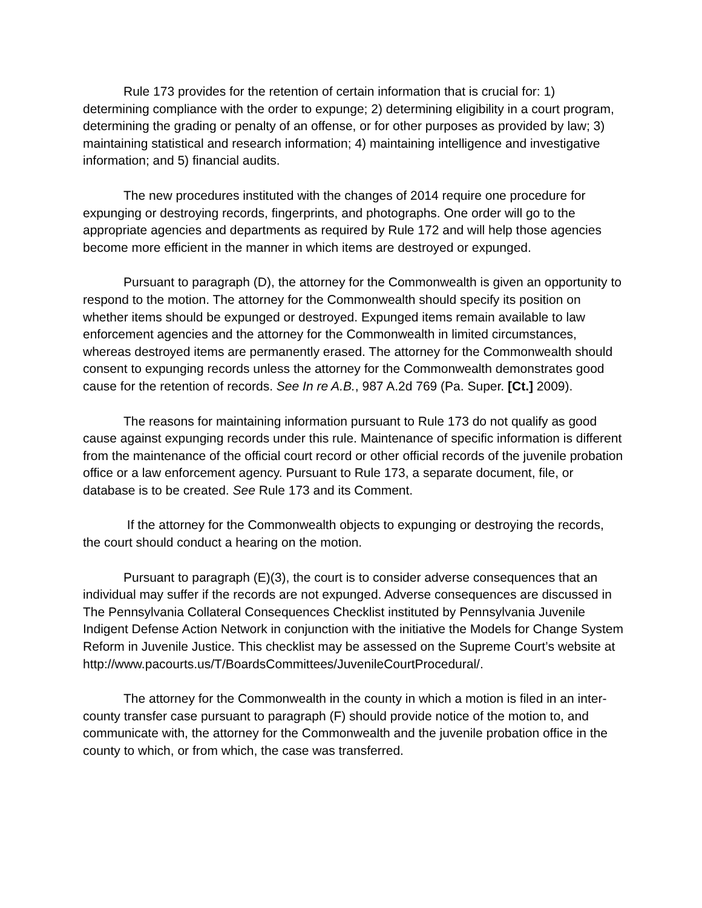Rule 173 provides for the retention of certain information that is crucial for: 1) determining compliance with the order to expunge; 2) determining eligibility in a court program, determining the grading or penalty of an offense, or for other purposes as provided by law; 3) maintaining statistical and research information; 4) maintaining intelligence and investigative information; and 5) financial audits.
The new procedures instituted with the changes of 2014 require one procedure for expunging or destroying records, fingerprints, and photographs. One order will go to the appropriate agencies and departments as required by Rule 172 and will help those agencies become more efficient in the manner in which items are destroyed or expunged.
Pursuant to paragraph (D), the attorney for the Commonwealth is given an opportunity to respond to the motion. The attorney for the Commonwealth should specify its position on whether items should be expunged or destroyed. Expunged items remain available to law enforcement agencies and the attorney for the Commonwealth in limited circumstances, whereas destroyed items are permanently erased. The attorney for the Commonwealth should consent to expunging records unless the attorney for the Commonwealth demonstrates good cause for the retention of records. See In re A.B., 987 A.2d 769 (Pa. Super. [Ct.] 2009).
The reasons for maintaining information pursuant to Rule 173 do not qualify as good cause against expunging records under this rule. Maintenance of specific information is different from the maintenance of the official court record or other official records of the juvenile probation office or a law enforcement agency. Pursuant to Rule 173, a separate document, file, or database is to be created. See Rule 173 and its Comment.
If the attorney for the Commonwealth objects to expunging or destroying the records, the court should conduct a hearing on the motion.
Pursuant to paragraph (E)(3), the court is to consider adverse consequences that an individual may suffer if the records are not expunged. Adverse consequences are discussed in The Pennsylvania Collateral Consequences Checklist instituted by Pennsylvania Juvenile Indigent Defense Action Network in conjunction with the initiative the Models for Change System Reform in Juvenile Justice. This checklist may be assessed on the Supreme Court’s website at http://www.pacourts.us/T/BoardsCommittees/JuvenileCourtProcedural/.
The attorney for the Commonwealth in the county in which a motion is filed in an inter-county transfer case pursuant to paragraph (F) should provide notice of the motion to, and communicate with, the attorney for the Commonwealth and the juvenile probation office in the county to which, or from which, the case was transferred.